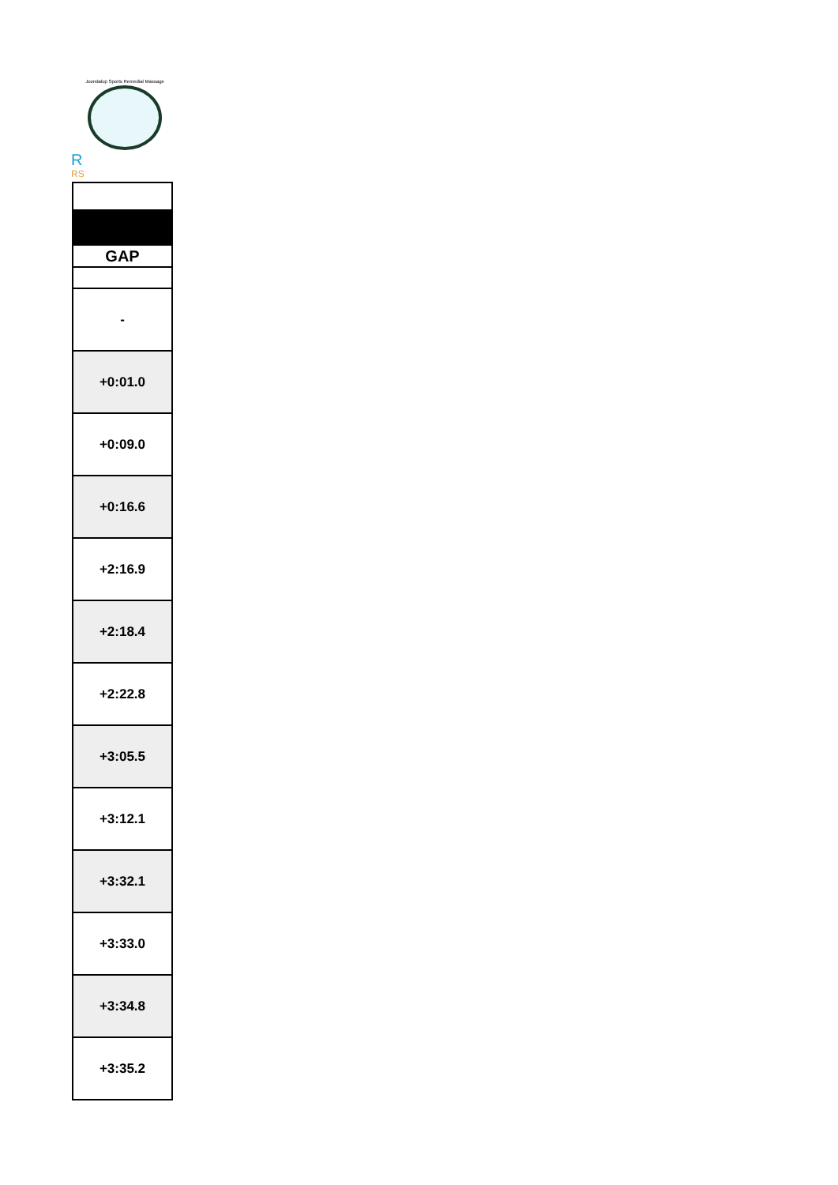Joondalup Sports Remedial Massage
R
RS
| GAP |
| --- |
| - |
| +0:01.0 |
| +0:09.0 |
| +0:16.6 |
| +2:16.9 |
| +2:18.4 |
| +2:22.8 |
| +3:05.5 |
| +3:12.1 |
| +3:32.1 |
| +3:33.0 |
| +3:34.8 |
| +3:35.2 |